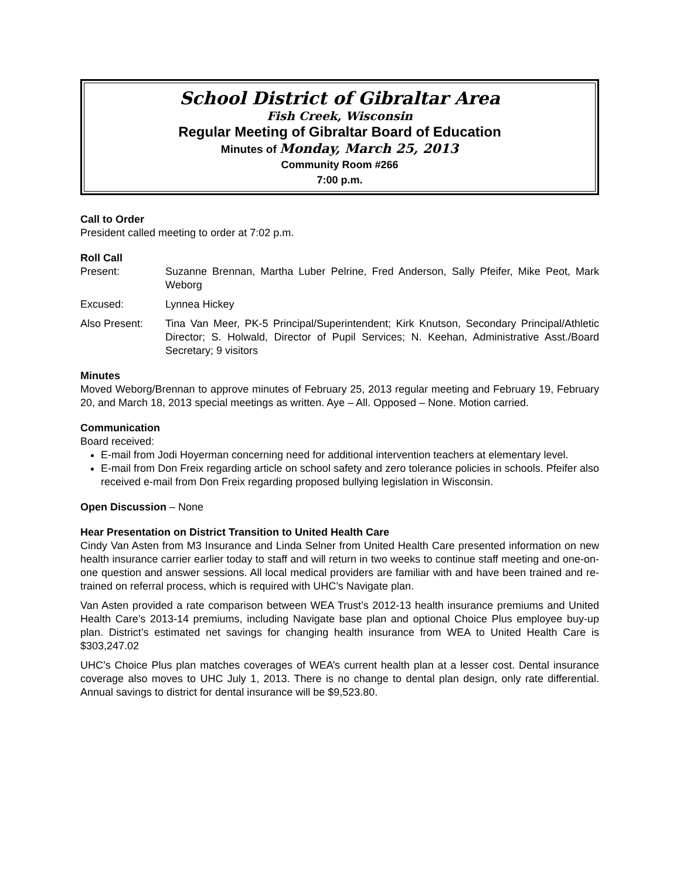School District of Gibraltar Area
Fish Creek, Wisconsin
Regular Meeting of Gibraltar Board of Education
Minutes of Monday, March 25, 2013
Community Room #266
7:00 p.m.
Call to Order
President called meeting to order at 7:02 p.m.
Roll Call
Present: Suzanne Brennan, Martha Luber Pelrine, Fred Anderson, Sally Pfeifer, Mike Peot, Mark Weborg
Excused: Lynnea Hickey
Also Present: Tina Van Meer, PK-5 Principal/Superintendent; Kirk Knutson, Secondary Principal/Athletic Director; S. Holwald, Director of Pupil Services; N. Keehan, Administrative Asst./Board Secretary; 9 visitors
Minutes
Moved Weborg/Brennan to approve minutes of February 25, 2013 regular meeting and February 19, February 20, and March 18, 2013 special meetings as written. Aye – All. Opposed – None. Motion carried.
Communication
Board received:
E-mail from Jodi Hoyerman concerning need for additional intervention teachers at elementary level.
E-mail from Don Freix regarding article on school safety and zero tolerance policies in schools. Pfeifer also received e-mail from Don Freix regarding proposed bullying legislation in Wisconsin.
Open Discussion – None
Hear Presentation on District Transition to United Health Care
Cindy Van Asten from M3 Insurance and Linda Selner from United Health Care presented information on new health insurance carrier earlier today to staff and will return in two weeks to continue staff meeting and one-on-one question and answer sessions. All local medical providers are familiar with and have been trained and re-trained on referral process, which is required with UHC’s Navigate plan.
Van Asten provided a rate comparison between WEA Trust’s 2012-13 health insurance premiums and United Health Care’s 2013-14 premiums, including Navigate base plan and optional Choice Plus employee buy-up plan. District’s estimated net savings for changing health insurance from WEA to United Health Care is $303,247.02
UHC’s Choice Plus plan matches coverages of WEA’s current health plan at a lesser cost. Dental insurance coverage also moves to UHC July 1, 2013. There is no change to dental plan design, only rate differential. Annual savings to district for dental insurance will be $9,523.80.